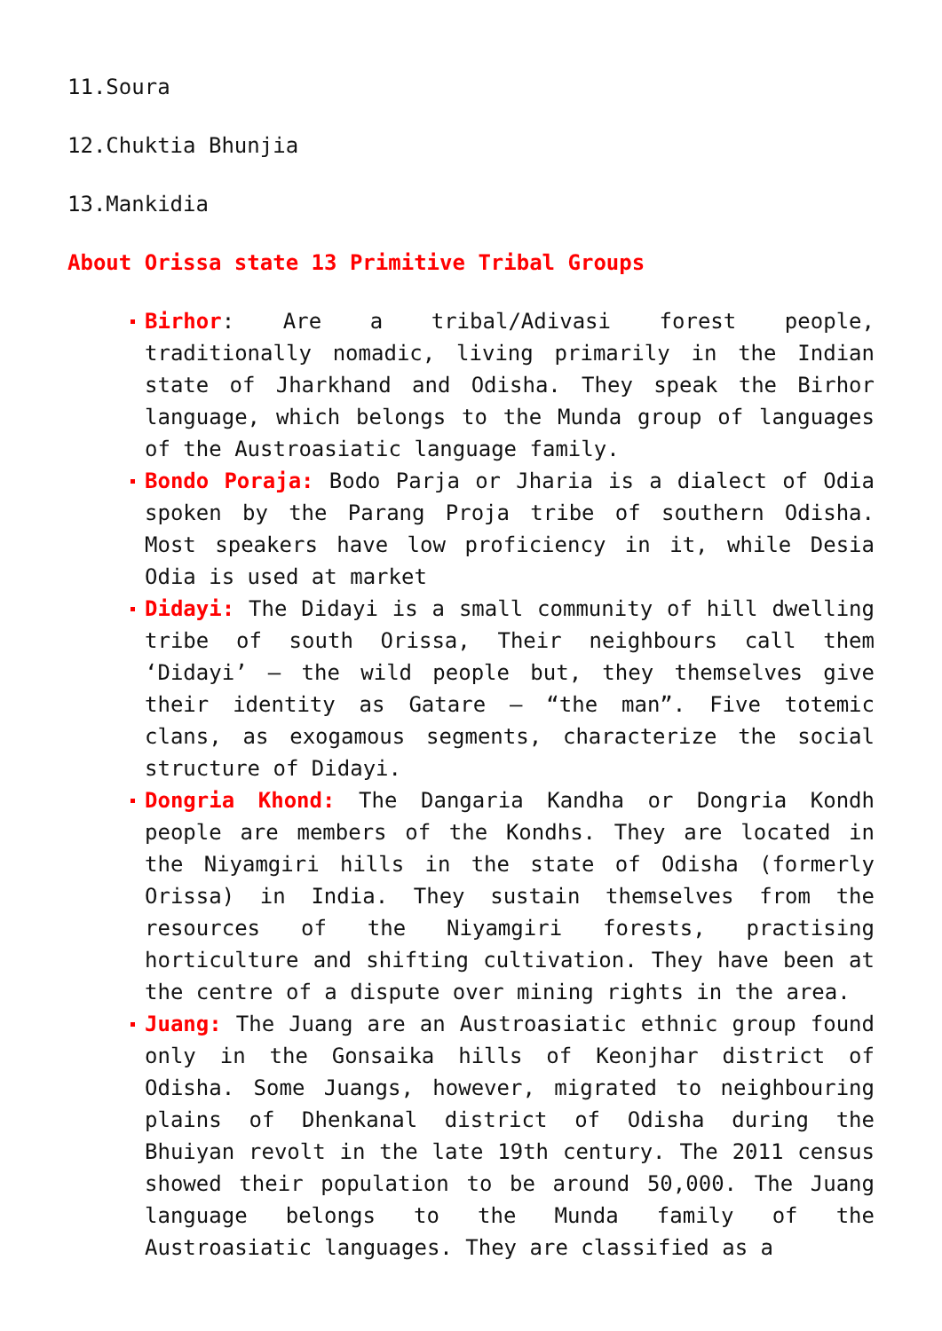11.Soura
12.Chuktia Bhunjia
13.Mankidia
About Orissa state 13 Primitive Tribal Groups
Birhor: Are a tribal/Adivasi forest people, traditionally nomadic, living primarily in the Indian state of Jharkhand and Odisha. They speak the Birhor language, which belongs to the Munda group of languages of the Austroasiatic language family.
Bondo Poraja: Bodo Parja or Jharia is a dialect of Odia spoken by the Parang Proja tribe of southern Odisha. Most speakers have low proficiency in it, while Desia Odia is used at market
Didayi: The Didayi is a small community of hill dwelling tribe of south Orissa, Their neighbours call them ‘Didayi’ – the wild people but, they themselves give their identity as Gatare – “the man”. Five totemic clans, as exogamous segments, characterize the social structure of Didayi.
Dongria Khond: The Dangaria Kandha or Dongria Kondh people are members of the Kondhs. They are located in the Niyamgiri hills in the state of Odisha (formerly Orissa) in India. They sustain themselves from the resources of the Niyamgiri forests, practising horticulture and shifting cultivation. They have been at the centre of a dispute over mining rights in the area.
Juang: The Juang are an Austroasiatic ethnic group found only in the Gonsaika hills of Keonjhar district of Odisha. Some Juangs, however, migrated to neighbouring plains of Dhenkanal district of Odisha during the Bhuiyan revolt in the late 19th century. The 2011 census showed their population to be around 50,000. The Juang language belongs to the Munda family of the Austroasiatic languages. They are classified as a